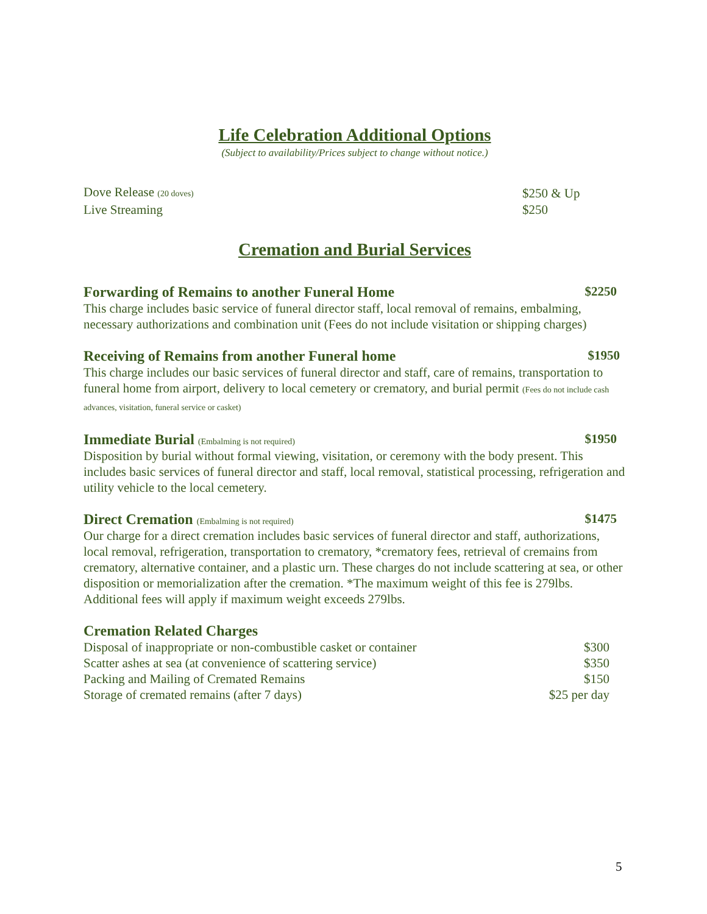Life Celebration Additional Options
(Subject to availability/Prices subject to change without notice.)
| Dove Release (20 doves) | $250 & Up |
| Live Streaming | $250 |
Cremation and Burial Services
Forwarding of Remains to another Funeral Home $2250
This charge includes basic service of funeral director staff, local removal of remains, embalming, necessary authorizations and combination unit (Fees do not include visitation or shipping charges)
Receiving of Remains from another Funeral home $1950
This charge includes our basic services of funeral director and staff, care of remains, transportation to funeral home from airport, delivery to local cemetery or crematory, and burial permit (Fees do not include cash advances, visitation, funeral service or casket)
Immediate Burial (Embalming is not required) $1950
Disposition by burial without formal viewing, visitation, or ceremony with the body present. This includes basic services of funeral director and staff, local removal, statistical processing, refrigeration and utility vehicle to the local cemetery.
Direct Cremation (Embalming is not required) $1475
Our charge for a direct cremation includes basic services of funeral director and staff, authorizations, local removal, refrigeration, transportation to crematory, *crematory fees, retrieval of cremains from crematory, alternative container, and a plastic urn. These charges do not include scattering at sea, or other disposition or memorialization after the cremation. *The maximum weight of this fee is 279lbs. Additional fees will apply if maximum weight exceeds 279lbs.
Cremation Related Charges
| Disposal of inappropriate or non-combustible casket or container | $300 |
| Scatter ashes at sea (at convenience of scattering service) | $350 |
| Packing and Mailing of Cremated Remains | $150 |
| Storage of cremated remains (after 7 days) | $25 per day |
5